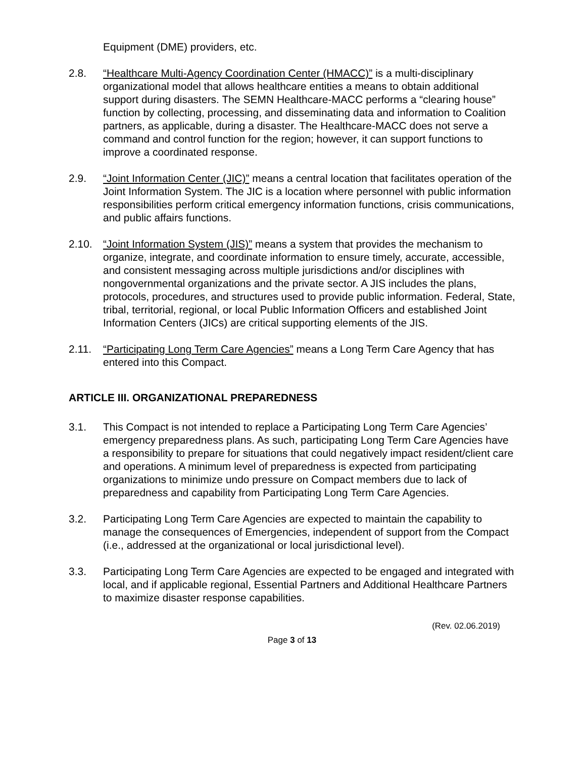Equipment (DME) providers, etc.
2.8. “Healthcare Multi-Agency Coordination Center (HMACC)” is a multi-disciplinary organizational model that allows healthcare entities a means to obtain additional support during disasters. The SEMN Healthcare-MACC performs a “clearing house” function by collecting, processing, and disseminating data and information to Coalition partners, as applicable, during a disaster. The Healthcare-MACC does not serve a command and control function for the region; however, it can support functions to improve a coordinated response.
2.9. “Joint Information Center (JIC)” means a central location that facilitates operation of the Joint Information System. The JIC is a location where personnel with public information responsibilities perform critical emergency information functions, crisis communications, and public affairs functions.
2.10. “Joint Information System (JIS)” means a system that provides the mechanism to organize, integrate, and coordinate information to ensure timely, accurate, accessible, and consistent messaging across multiple jurisdictions and/or disciplines with nongovernmental organizations and the private sector. A JIS includes the plans, protocols, procedures, and structures used to provide public information. Federal, State, tribal, territorial, regional, or local Public Information Officers and established Joint Information Centers (JICs) are critical supporting elements of the JIS.
2.11. “Participating Long Term Care Agencies” means a Long Term Care Agency that has entered into this Compact.
ARTICLE III. ORGANIZATIONAL PREPAREDNESS
3.1. This Compact is not intended to replace a Participating Long Term Care Agencies’ emergency preparedness plans. As such, participating Long Term Care Agencies have a responsibility to prepare for situations that could negatively impact resident/client care and operations. A minimum level of preparedness is expected from participating organizations to minimize undo pressure on Compact members due to lack of preparedness and capability from Participating Long Term Care Agencies.
3.2. Participating Long Term Care Agencies are expected to maintain the capability to manage the consequences of Emergencies, independent of support from the Compact (i.e., addressed at the organizational or local jurisdictional level).
3.3. Participating Long Term Care Agencies are expected to be engaged and integrated with local, and if applicable regional, Essential Partners and Additional Healthcare Partners to maximize disaster response capabilities.
(Rev. 02.06.2019)
Page 3 of 13